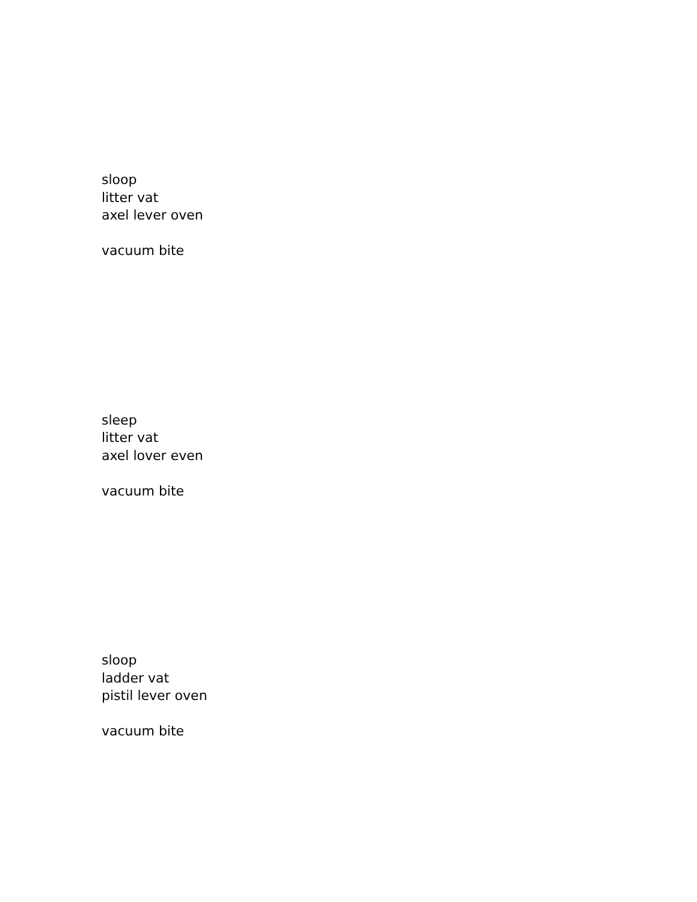sloop
litter vat
axel lever oven
vacuum bite
sleep
litter vat
axel lover even
vacuum bite
sloop
ladder vat
pistil lever oven
vacuum bite